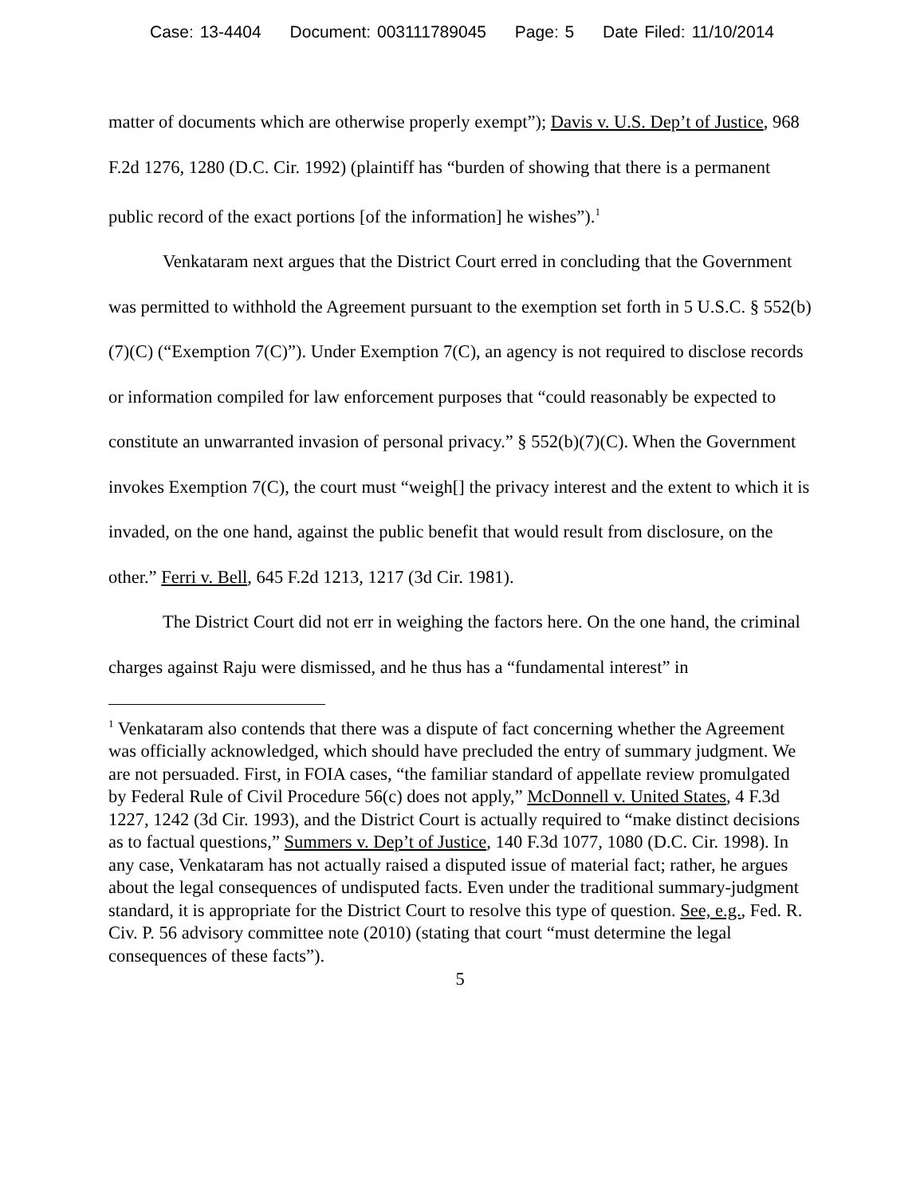Case: 13-4404 Document: 003111789045 Page: 5 Date Filed: 11/10/2014
matter of documents which are otherwise properly exempt”); Davis v. U.S. Dep’t of Justice, 968 F.2d 1276, 1280 (D.C. Cir. 1992) (plaintiff has “burden of showing that there is a permanent public record of the exact portions [of the information] he wishes”).<sup>1</sup>
Venkataram next argues that the District Court erred in concluding that the Government was permitted to withhold the Agreement pursuant to the exemption set forth in 5 U.S.C. § 552(b)(7)(C) (“Exemption 7(C)”). Under Exemption 7(C), an agency is not required to disclose records or information compiled for law enforcement purposes that “could reasonably be expected to constitute an unwarranted invasion of personal privacy.” § 552(b)(7)(C). When the Government invokes Exemption 7(C), the court must “weigh[] the privacy interest and the extent to which it is invaded, on the one hand, against the public benefit that would result from disclosure, on the other.” Ferri v. Bell, 645 F.2d 1213, 1217 (3d Cir. 1981).
The District Court did not err in weighing the factors here. On the one hand, the criminal charges against Raju were dismissed, and he thus has a “fundamental interest” in
<sup>1</sup> Venkataram also contends that there was a dispute of fact concerning whether the Agreement was officially acknowledged, which should have precluded the entry of summary judgment. We are not persuaded. First, in FOIA cases, “the familiar standard of appellate review promulgated by Federal Rule of Civil Procedure 56(c) does not apply,” McDonnell v. United States, 4 F.3d 1227, 1242 (3d Cir. 1993), and the District Court is actually required to “make distinct decisions as to factual questions,” Summers v. Dep’t of Justice, 140 F.3d 1077, 1080 (D.C. Cir. 1998). In any case, Venkataram has not actually raised a disputed issue of material fact; rather, he argues about the legal consequences of undisputed facts. Even under the traditional summary-judgment standard, it is appropriate for the District Court to resolve this type of question. See, e.g., Fed. R. Civ. P. 56 advisory committee note (2010) (stating that court “must determine the legal consequences of these facts”).
5